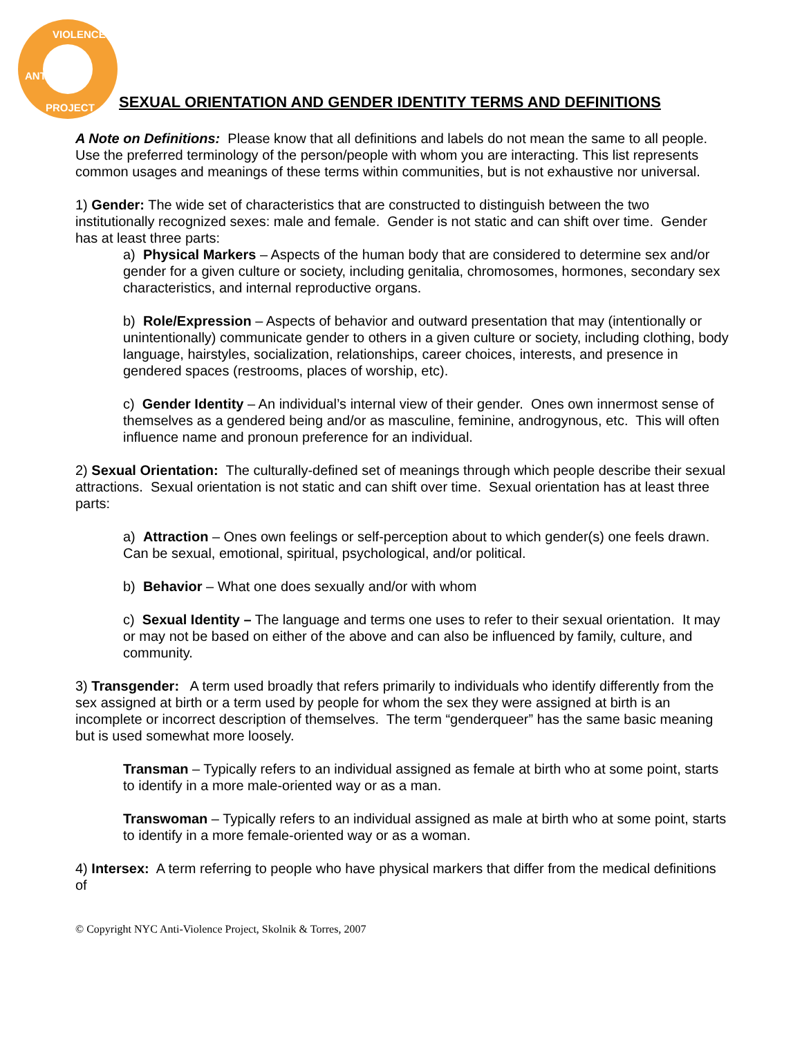VIOLENCE
ANTI-
PROJECT
SEXUAL ORIENTATION AND GENDER IDENTITY TERMS AND DEFINITIONS
A Note on Definitions: Please know that all definitions and labels do not mean the same to all people. Use the preferred terminology of the person/people with whom you are interacting. This list represents common usages and meanings of these terms within communities, but is not exhaustive nor universal.
1) Gender: The wide set of characteristics that are constructed to distinguish between the two institutionally recognized sexes: male and female. Gender is not static and can shift over time. Gender has at least three parts:
a) Physical Markers – Aspects of the human body that are considered to determine sex and/or gender for a given culture or society, including genitalia, chromosomes, hormones, secondary sex characteristics, and internal reproductive organs.
b) Role/Expression – Aspects of behavior and outward presentation that may (intentionally or unintentionally) communicate gender to others in a given culture or society, including clothing, body language, hairstyles, socialization, relationships, career choices, interests, and presence in gendered spaces (restrooms, places of worship, etc).
c) Gender Identity – An individual’s internal view of their gender. Ones own innermost sense of themselves as a gendered being and/or as masculine, feminine, androgynous, etc. This will often influence name and pronoun preference for an individual.
2) Sexual Orientation: The culturally-defined set of meanings through which people describe their sexual attractions. Sexual orientation is not static and can shift over time. Sexual orientation has at least three parts:
a) Attraction – Ones own feelings or self-perception about to which gender(s) one feels drawn. Can be sexual, emotional, spiritual, psychological, and/or political.
b) Behavior – What one does sexually and/or with whom
c) Sexual Identity – The language and terms one uses to refer to their sexual orientation. It may or may not be based on either of the above and can also be influenced by family, culture, and community.
3) Transgender: A term used broadly that refers primarily to individuals who identify differently from the sex assigned at birth or a term used by people for whom the sex they were assigned at birth is an incomplete or incorrect description of themselves. The term “genderqueer” has the same basic meaning but is used somewhat more loosely.
Transman – Typically refers to an individual assigned as female at birth who at some point, starts to identify in a more male-oriented way or as a man.
Transwoman – Typically refers to an individual assigned as male at birth who at some point, starts to identify in a more female-oriented way or as a woman.
4) Intersex: A term referring to people who have physical markers that differ from the medical definitions of
© Copyright NYC Anti-Violence Project, Skolnik & Torres, 2007